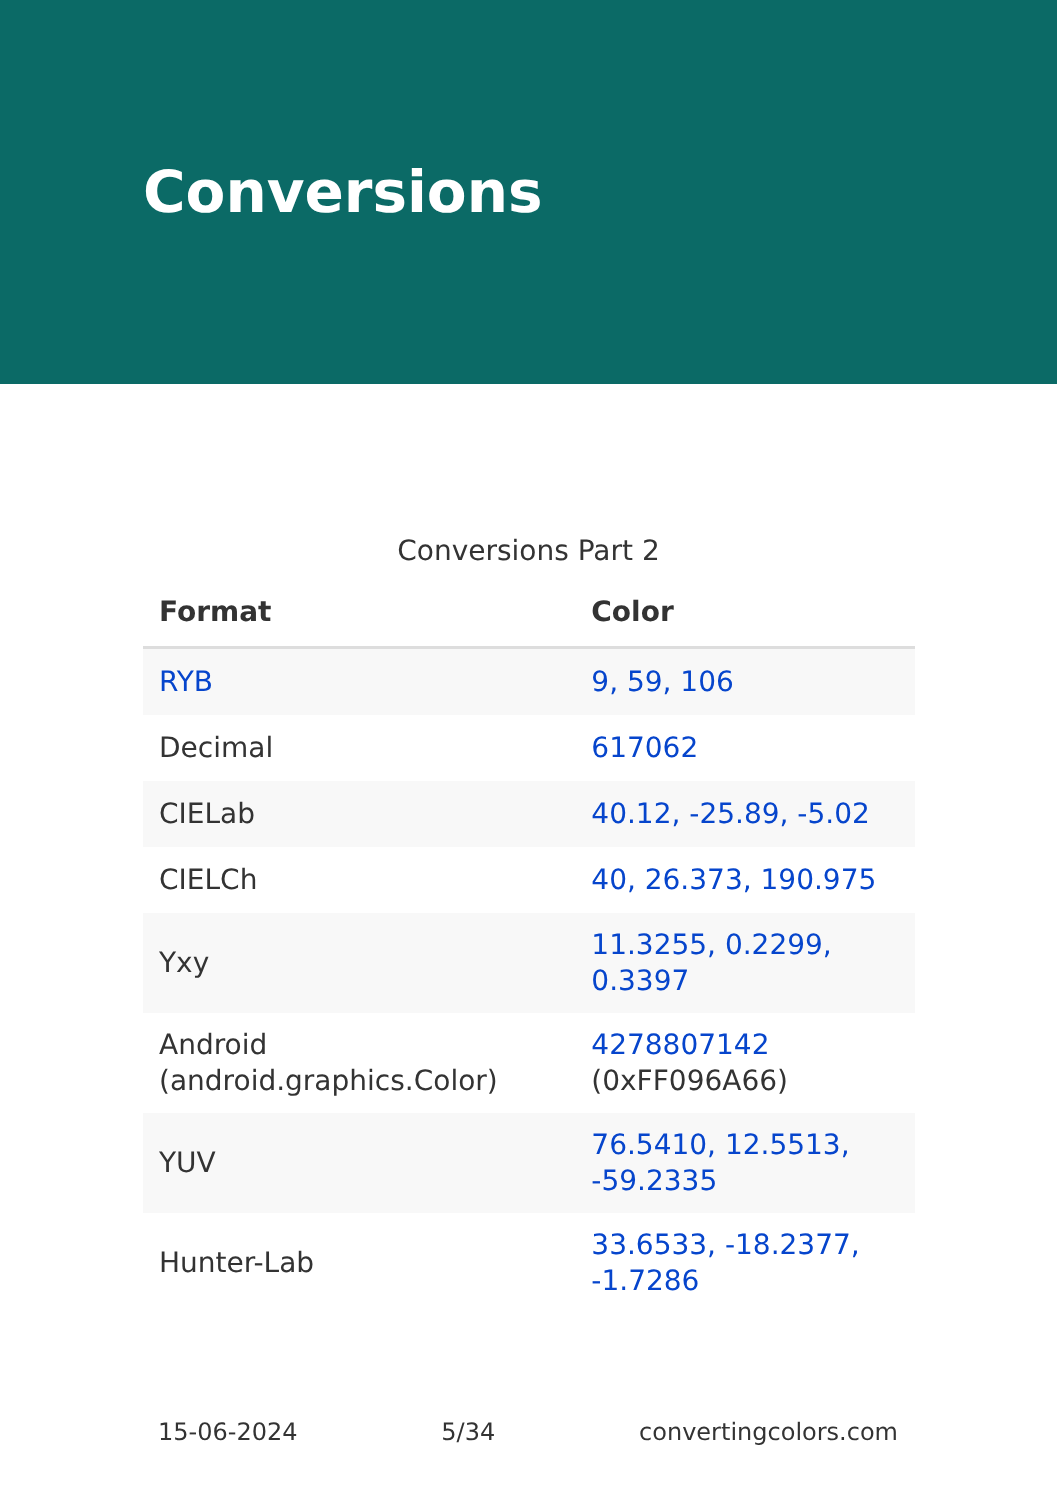Conversions
Conversions Part 2
| Format | Color |
| --- | --- |
| RYB | 9, 59, 106 |
| Decimal | 617062 |
| CIELab | 40.12, -25.89, -5.02 |
| CIELCh | 40, 26.373, 190.975 |
| Yxy | 11.3255, 0.2299, 0.3397 |
| Android (android.graphics.Color) | 4278807142 (0xFF096A66) |
| YUV | 76.5410, 12.5513, -59.2335 |
| Hunter-Lab | 33.6533, -18.2377, -1.7286 |
15-06-2024 5/34 convertingcolors.com